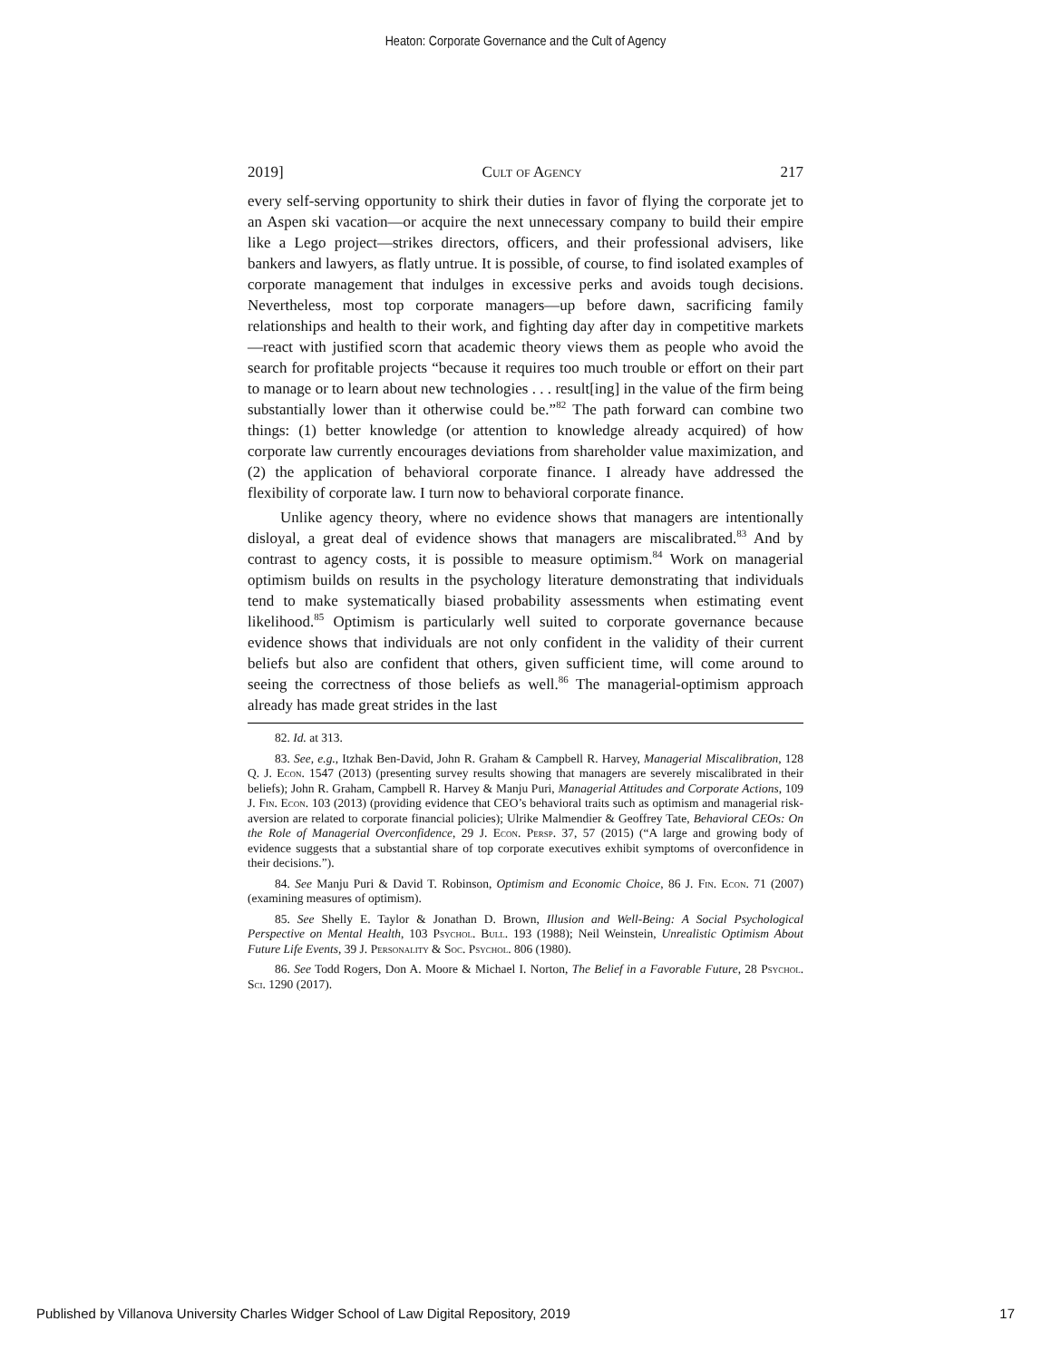Heaton: Corporate Governance and the Cult of Agency
2019] Cult of Agency 217
every self-serving opportunity to shirk their duties in favor of flying the corporate jet to an Aspen ski vacation—or acquire the next unnecessary company to build their empire like a Lego project—strikes directors, officers, and their professional advisers, like bankers and lawyers, as flatly untrue. It is possible, of course, to find isolated examples of corporate management that indulges in excessive perks and avoids tough decisions. Nevertheless, most top corporate managers—up before dawn, sacrificing family relationships and health to their work, and fighting day after day in competitive markets—react with justified scorn that academic theory views them as people who avoid the search for profitable projects “because it requires too much trouble or effort on their part to manage or to learn about new technologies . . . result[ing] in the value of the firm being substantially lower than it otherwise could be.”<sup>82</sup> The path forward can combine two things: (1) better knowledge (or attention to knowledge already acquired) of how corporate law currently encourages deviations from shareholder value maximization, and (2) the application of behavioral corporate finance. I already have addressed the flexibility of corporate law. I turn now to behavioral corporate finance.
Unlike agency theory, where no evidence shows that managers are intentionally disloyal, a great deal of evidence shows that managers are miscalibrated.<sup>83</sup> And by contrast to agency costs, it is possible to measure optimism.<sup>84</sup> Work on managerial optimism builds on results in the psychology literature demonstrating that individuals tend to make systematically biased probability assessments when estimating event likelihood.<sup>85</sup> Optimism is particularly well suited to corporate governance because evidence shows that individuals are not only confident in the validity of their current beliefs but also are confident that others, given sufficient time, will come around to seeing the correctness of those beliefs as well.<sup>86</sup> The managerial-optimism approach already has made great strides in the last
82. Id. at 313.
83. See, e.g., Itzhak Ben-David, John R. Graham & Campbell R. Harvey, Managerial Miscalibration, 128 Q. J. Econ. 1547 (2013) (presenting survey results showing that managers are severely miscalibrated in their beliefs); John R. Graham, Campbell R. Harvey & Manju Puri, Managerial Attitudes and Corporate Actions, 109 J. Fin. Econ. 103 (2013) (providing evidence that CEO’s behavioral traits such as optimism and managerial risk-aversion are related to corporate financial policies); Ulrike Malmendier & Geoffrey Tate, Behavioral CEOs: On the Role of Managerial Overconfidence, 29 J. Econ. Persp. 37, 57 (2015) (“A large and growing body of evidence suggests that a substantial share of top corporate executives exhibit symptoms of overconfidence in their decisions.”).
84. See Manju Puri & David T. Robinson, Optimism and Economic Choice, 86 J. Fin. Econ. 71 (2007) (examining measures of optimism).
85. See Shelly E. Taylor & Jonathan D. Brown, Illusion and Well-Being: A Social Psychological Perspective on Mental Health, 103 Psychol. Bull. 193 (1988); Neil Weinstein, Unrealistic Optimism About Future Life Events, 39 J. Personality & Soc. Psychol. 806 (1980).
86. See Todd Rogers, Don A. Moore & Michael I. Norton, The Belief in a Favorable Future, 28 Psychol. Sci. 1290 (2017).
Published by Villanova University Charles Widger School of Law Digital Repository, 2019 17